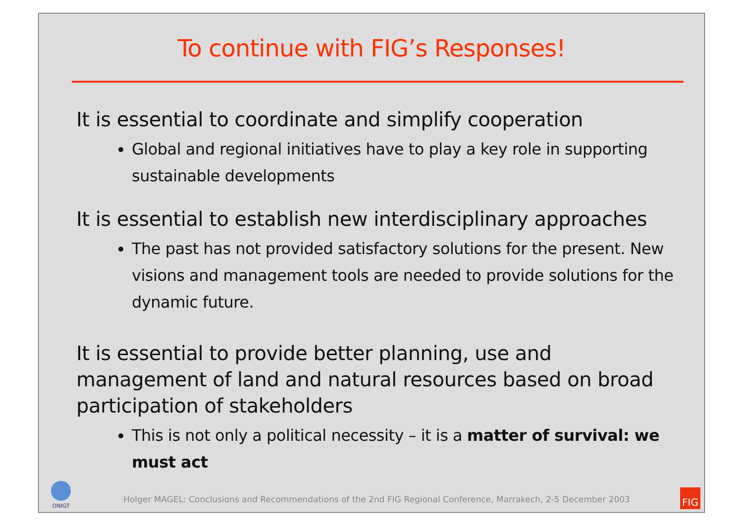To continue with FIG’s Responses!
It is essential to coordinate and simplify cooperation
Global and regional initiatives have to play a key role in supporting sustainable developments
It is essential to establish new interdisciplinary approaches
The past has not provided satisfactory solutions for the present. New visions and management tools are needed to provide solutions for the dynamic future.
It is essential to provide better planning, use and management of land and natural resources based on broad participation of stakeholders
This is not only a political necessity – it is a matter of survival: we must act
ONIGT
Holger MAGEL: Conclusions and Recommendations of the 2nd FIG Regional Conference, Marrakech, 2-5 December 2003 FIG